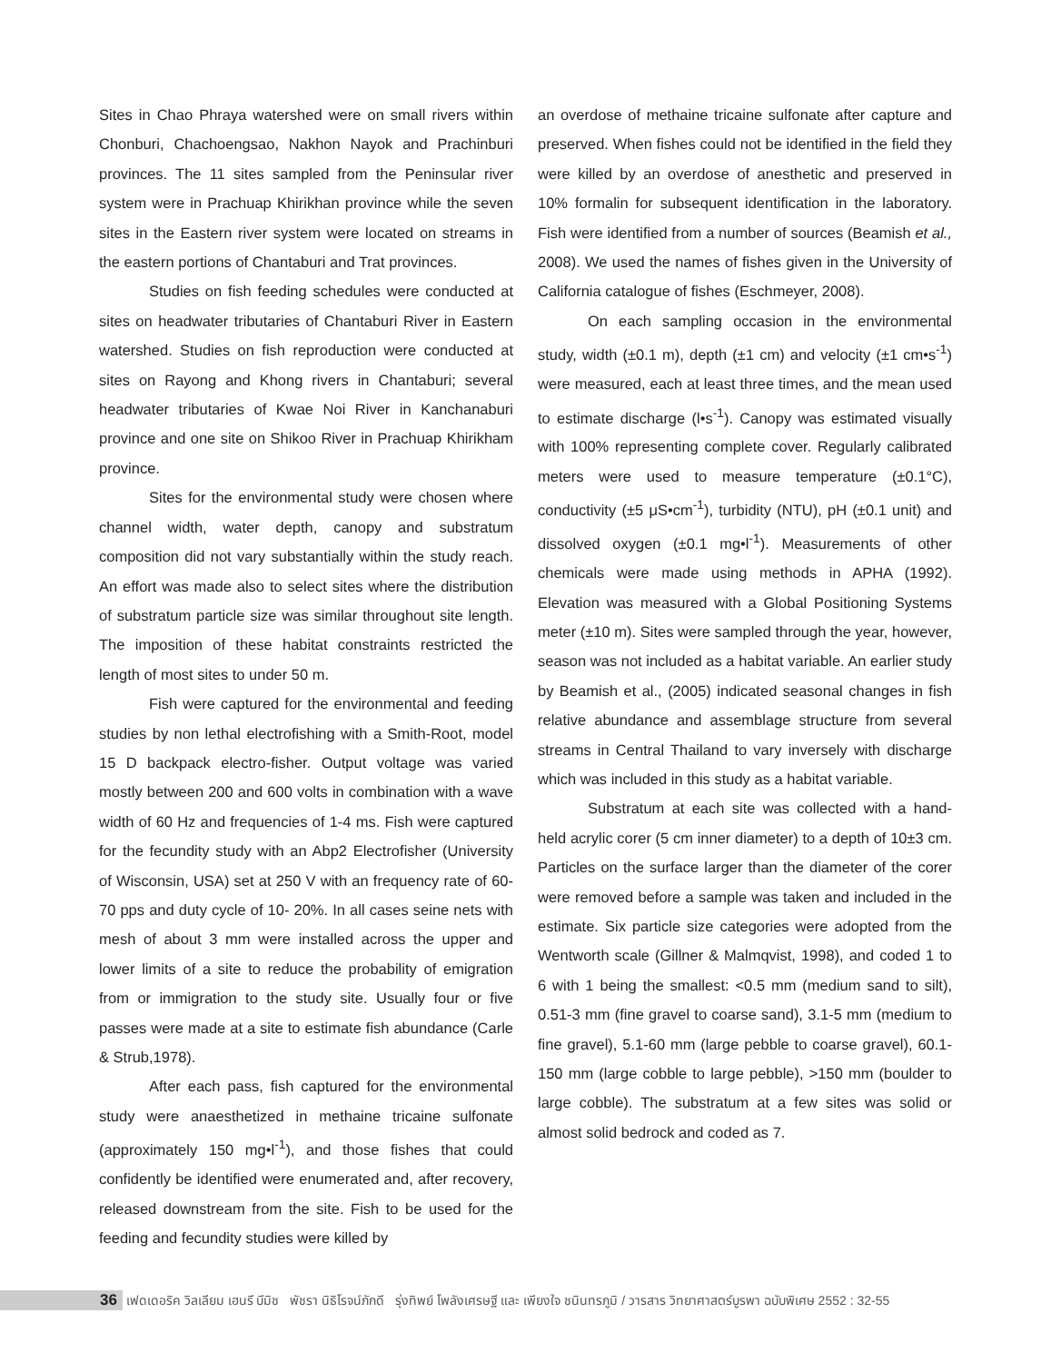Sites in Chao Phraya watershed were on small rivers within Chonburi, Chachoengsao, Nakhon Nayok and Prachinburi provinces. The 11 sites sampled from the Peninsular river system were in Prachuap Khirikhan province while the seven sites in the Eastern river system were located on streams in the eastern portions of Chantaburi and Trat provinces.
Studies on fish feeding schedules were conducted at sites on headwater tributaries of Chantaburi River in Eastern watershed. Studies on fish reproduction were conducted at sites on Rayong and Khong rivers in Chantaburi; several headwater tributaries of Kwae Noi River in Kanchanaburi province and one site on Shikoo River in Prachuap Khirikham province.
Sites for the environmental study were chosen where channel width, water depth, canopy and substratum composition did not vary substantially within the study reach. An effort was made also to select sites where the distribution of substratum particle size was similar throughout site length. The imposition of these habitat constraints restricted the length of most sites to under 50 m.
Fish were captured for the environmental and feeding studies by non lethal electrofishing with a Smith-Root, model 15 D backpack electro-fisher. Output voltage was varied mostly between 200 and 600 volts in combination with a wave width of 60 Hz and frequencies of 1-4 ms. Fish were captured for the fecundity study with an Abp2 Electrofisher (University of Wisconsin, USA) set at 250 V with an frequency rate of 60-70 pps and duty cycle of 10- 20%. In all cases seine nets with mesh of about 3 mm were installed across the upper and lower limits of a site to reduce the probability of emigration from or immigration to the study site. Usually four or five passes were made at a site to estimate fish abundance (Carle & Strub,1978).
After each pass, fish captured for the environmental study were anaesthetized in methaine tricaine sulfonate (approximately 150 mg•l<sup>-1</sup>), and those fishes that could confidently be identified were enumerated and, after recovery, released downstream from the site. Fish to be used for the feeding and fecundity studies were killed by
an overdose of methaine tricaine sulfonate after capture and preserved. When fishes could not be identified in the field they were killed by an overdose of anesthetic and preserved in 10% formalin for subsequent identification in the laboratory. Fish were identified from a number of sources (Beamish et al., 2008). We used the names of fishes given in the University of California catalogue of fishes (Eschmeyer, 2008).
On each sampling occasion in the environmental study, width (±0.1 m), depth (±1 cm) and velocity (±1 cm•s<sup>-1</sup>) were measured, each at least three times, and the mean used to estimate discharge (l•s<sup>-1</sup>). Canopy was estimated visually with 100% representing complete cover. Regularly calibrated meters were used to measure temperature (±0.1°C), conductivity (±5 μS•cm<sup>-1</sup>), turbidity (NTU), pH (±0.1 unit) and dissolved oxygen (±0.1 mg•l<sup>-1</sup>). Measurements of other chemicals were made using methods in APHA (1992). Elevation was measured with a Global Positioning Systems meter (±10 m). Sites were sampled through the year, however, season was not included as a habitat variable. An earlier study by Beamish et al., (2005) indicated seasonal changes in fish relative abundance and assemblage structure from several streams in Central Thailand to vary inversely with discharge which was included in this study as a habitat variable.
Substratum at each site was collected with a hand-held acrylic corer (5 cm inner diameter) to a depth of 10±3 cm. Particles on the surface larger than the diameter of the corer were removed before a sample was taken and included in the estimate. Six particle size categories were adopted from the Wentworth scale (Gillner & Malmqvist, 1998), and coded 1 to 6 with 1 being the smallest: <0.5 mm (medium sand to silt), 0.51-3 mm (fine gravel to coarse sand), 3.1-5 mm (medium to fine gravel), 5.1-60 mm (large pebble to coarse gravel), 60.1-150 mm (large cobble to large pebble), >150 mm (boulder to large cobble). The substratum at a few sites was solid or almost solid bedrock and coded as 7.
36 เฟดเดอริค วิลเลียม เฮนรี บีมิช พัชรา นิธิโรจน์ภักดี รุ่งทิพย์ โพลังเศรษฐี และ เพียงใจ ชนินทรภูมิ / วารสาร วิทยาศาสตร์บูรพา ฉบับพิเศษ 2552 : 32-55